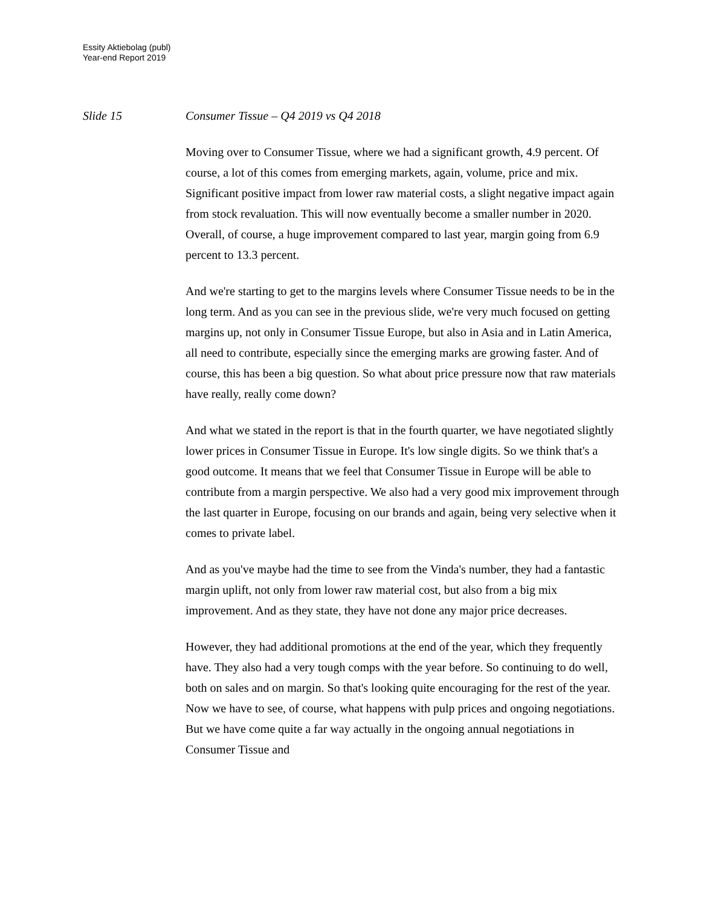Essity Aktiebolag (publ)
Year-end Report 2019
Slide 15 Consumer Tissue – Q4 2019 vs Q4 2018
Moving over to Consumer Tissue, where we had a significant growth, 4.9 percent. Of course, a lot of this comes from emerging markets, again, volume, price and mix. Significant positive impact from lower raw material costs, a slight negative impact again from stock revaluation. This will now eventually become a smaller number in 2020. Overall, of course, a huge improvement compared to last year, margin going from 6.9 percent to 13.3 percent.
And we're starting to get to the margins levels where Consumer Tissue needs to be in the long term. And as you can see in the previous slide, we're very much focused on getting margins up, not only in Consumer Tissue Europe, but also in Asia and in Latin America, all need to contribute, especially since the emerging marks are growing faster. And of course, this has been a big question. So what about price pressure now that raw materials have really, really come down?
And what we stated in the report is that in the fourth quarter, we have negotiated slightly lower prices in Consumer Tissue in Europe. It's low single digits. So we think that's a good outcome. It means that we feel that Consumer Tissue in Europe will be able to contribute from a margin perspective. We also had a very good mix improvement through the last quarter in Europe, focusing on our brands and again, being very selective when it comes to private label.
And as you've maybe had the time to see from the Vinda's number, they had a fantastic margin uplift, not only from lower raw material cost, but also from a big mix improvement. And as they state, they have not done any major price decreases.
However, they had additional promotions at the end of the year, which they frequently have. They also had a very tough comps with the year before. So continuing to do well, both on sales and on margin. So that's looking quite encouraging for the rest of the year. Now we have to see, of course, what happens with pulp prices and ongoing negotiations. But we have come quite a far way actually in the ongoing annual negotiations in Consumer Tissue and